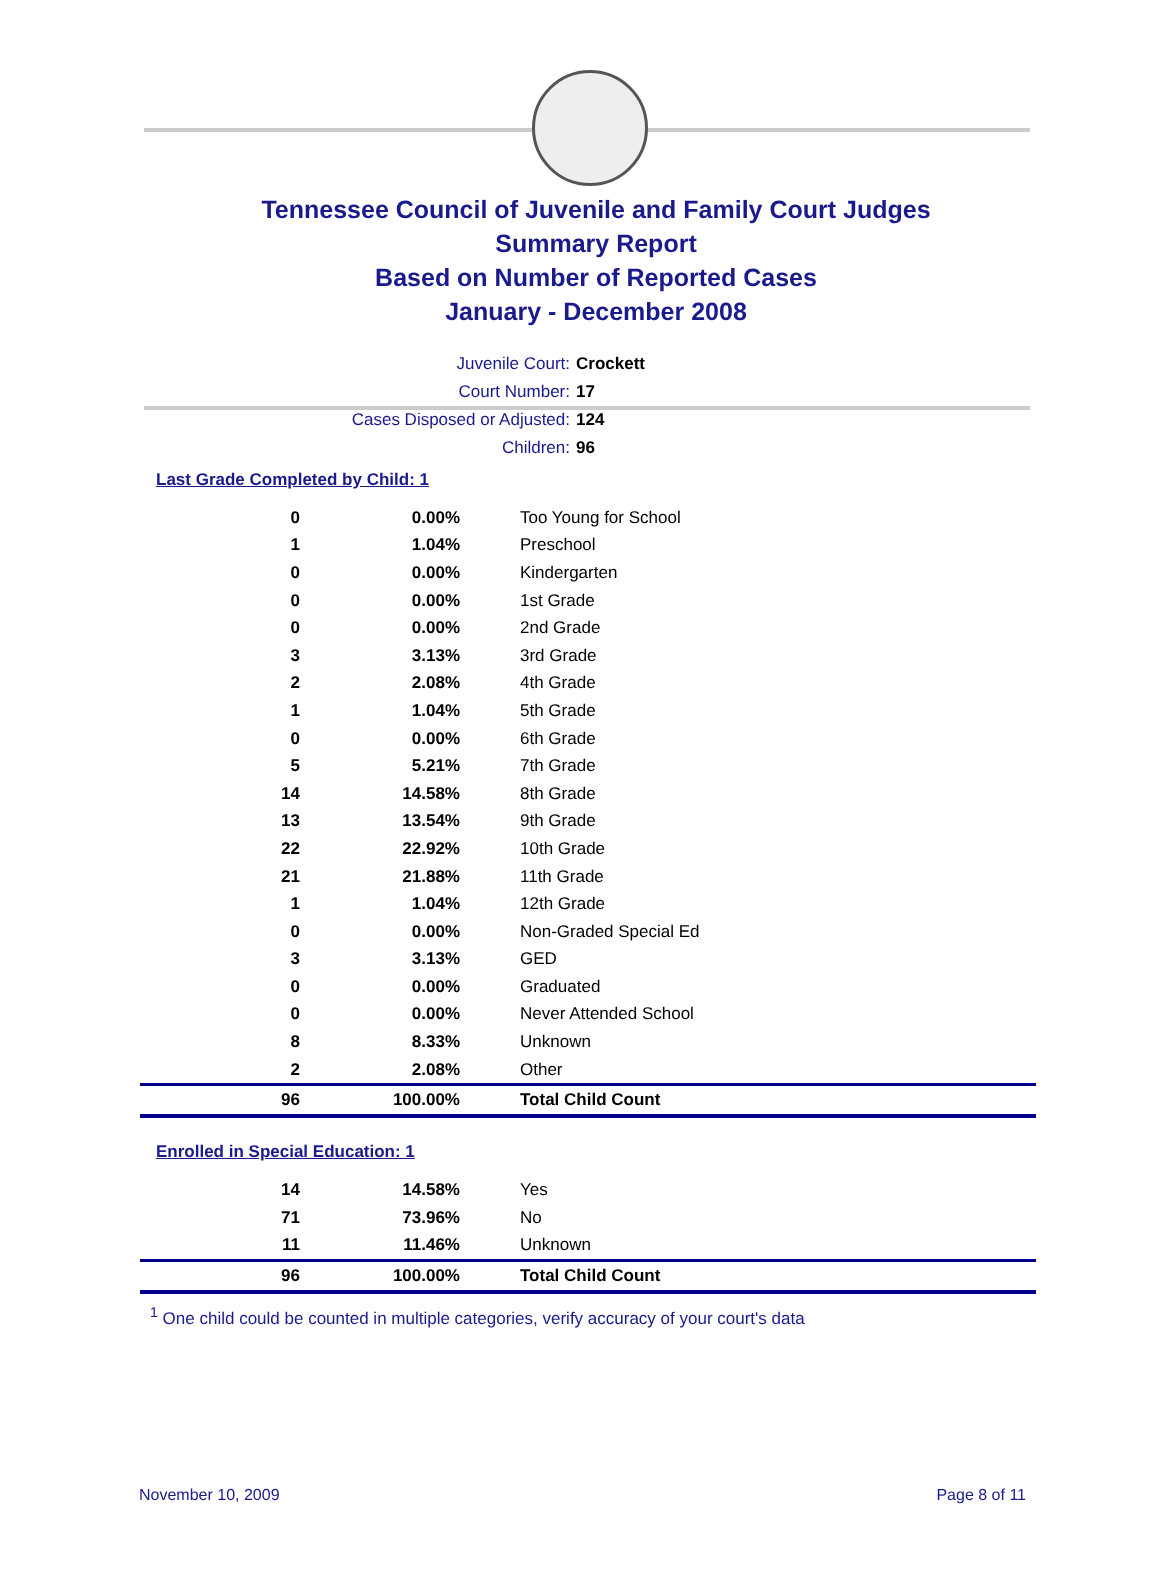Tennessee Council of Juvenile and Family Court Judges
Summary Report
Based on Number of Reported Cases
January - December 2008
Juvenile Court: Crockett
Court Number: 17
Cases Disposed or Adjusted: 124
Children: 96
Last Grade Completed by Child: 1
| 0 | 0.00% | Too Young for School |
| 1 | 1.04% | Preschool |
| 0 | 0.00% | Kindergarten |
| 0 | 0.00% | 1st Grade |
| 0 | 0.00% | 2nd Grade |
| 3 | 3.13% | 3rd Grade |
| 2 | 2.08% | 4th Grade |
| 1 | 1.04% | 5th Grade |
| 0 | 0.00% | 6th Grade |
| 5 | 5.21% | 7th Grade |
| 14 | 14.58% | 8th Grade |
| 13 | 13.54% | 9th Grade |
| 22 | 22.92% | 10th Grade |
| 21 | 21.88% | 11th Grade |
| 1 | 1.04% | 12th Grade |
| 0 | 0.00% | Non-Graded Special Ed |
| 3 | 3.13% | GED |
| 0 | 0.00% | Graduated |
| 0 | 0.00% | Never Attended School |
| 8 | 8.33% | Unknown |
| 2 | 2.08% | Other |
| 96 | 100.00% | Total Child Count |
Enrolled in Special Education: 1
| 14 | 14.58% | Yes |
| 71 | 73.96% | No |
| 11 | 11.46% | Unknown |
| 96 | 100.00% | Total Child Count |
<sup>1</sup> One child could be counted in multiple categories, verify accuracy of your court's data
November 10, 2009 Page 8 of 11